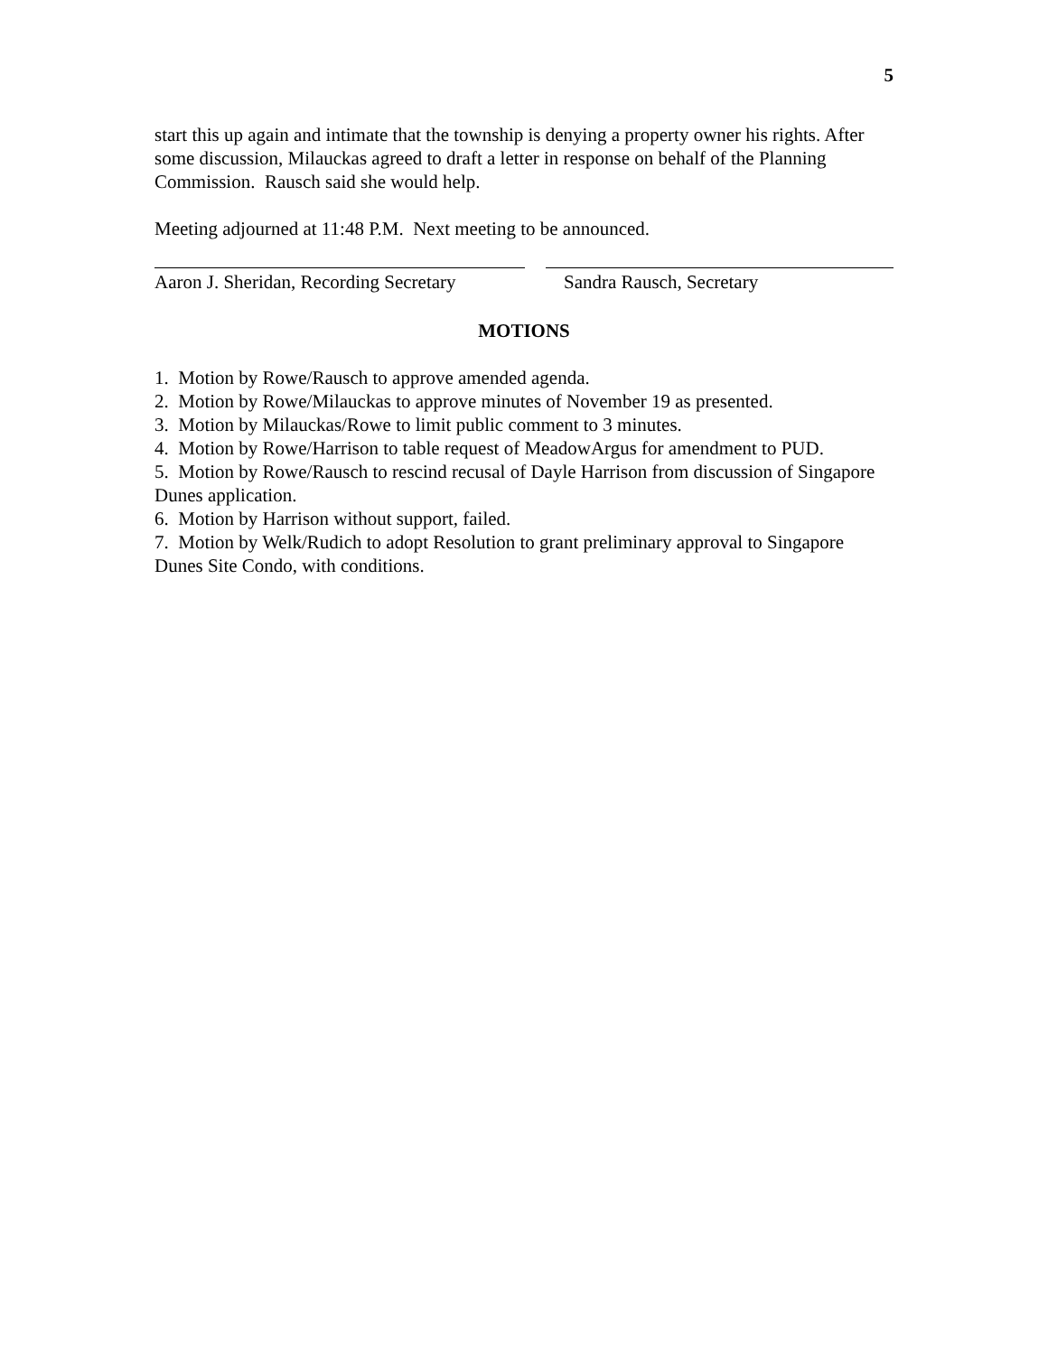5
start this up again and intimate that the township is denying a property owner his rights. After some discussion, Milauckas agreed to draft a letter in response on behalf of the Planning Commission. Rausch said she would help.
Meeting adjourned at 11:48 P.M. Next meeting to be announced.
Aaron J. Sheridan, Recording Secretary
Sandra Rausch, Secretary
MOTIONS
1. Motion by Rowe/Rausch to approve amended agenda.
2. Motion by Rowe/Milauckas to approve minutes of November 19 as presented.
3. Motion by Milauckas/Rowe to limit public comment to 3 minutes.
4. Motion by Rowe/Harrison to table request of MeadowArgus for amendment to PUD.
5. Motion by Rowe/Rausch to rescind recusal of Dayle Harrison from discussion of Singapore Dunes application.
6. Motion by Harrison without support, failed.
7. Motion by Welk/Rudich to adopt Resolution to grant preliminary approval to Singapore Dunes Site Condo, with conditions.